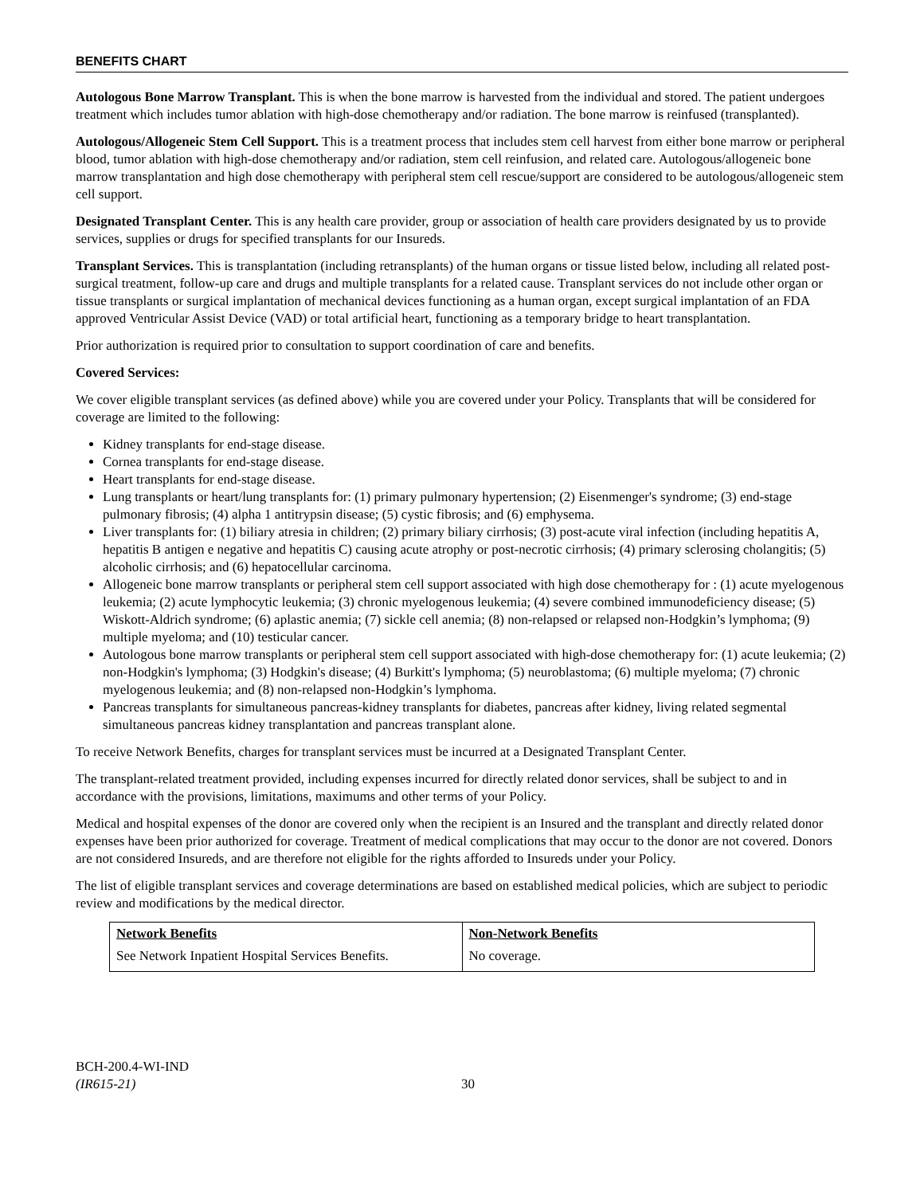BENEFITS CHART
Autologous Bone Marrow Transplant. This is when the bone marrow is harvested from the individual and stored. The patient undergoes treatment which includes tumor ablation with high-dose chemotherapy and/or radiation. The bone marrow is reinfused (transplanted).
Autologous/Allogeneic Stem Cell Support. This is a treatment process that includes stem cell harvest from either bone marrow or peripheral blood, tumor ablation with high-dose chemotherapy and/or radiation, stem cell reinfusion, and related care. Autologous/allogeneic bone marrow transplantation and high dose chemotherapy with peripheral stem cell rescue/support are considered to be autologous/allogeneic stem cell support.
Designated Transplant Center. This is any health care provider, group or association of health care providers designated by us to provide services, supplies or drugs for specified transplants for our Insureds.
Transplant Services. This is transplantation (including retransplants) of the human organs or tissue listed below, including all related post-surgical treatment, follow-up care and drugs and multiple transplants for a related cause. Transplant services do not include other organ or tissue transplants or surgical implantation of mechanical devices functioning as a human organ, except surgical implantation of an FDA approved Ventricular Assist Device (VAD) or total artificial heart, functioning as a temporary bridge to heart transplantation.
Prior authorization is required prior to consultation to support coordination of care and benefits.
Covered Services:
We cover eligible transplant services (as defined above) while you are covered under your Policy. Transplants that will be considered for coverage are limited to the following:
Kidney transplants for end-stage disease.
Cornea transplants for end-stage disease.
Heart transplants for end-stage disease.
Lung transplants or heart/lung transplants for: (1) primary pulmonary hypertension; (2) Eisenmenger's syndrome; (3) end-stage pulmonary fibrosis; (4) alpha 1 antitrypsin disease; (5) cystic fibrosis; and (6) emphysema.
Liver transplants for: (1) biliary atresia in children; (2) primary biliary cirrhosis; (3) post-acute viral infection (including hepatitis A, hepatitis B antigen e negative and hepatitis C) causing acute atrophy or post-necrotic cirrhosis; (4) primary sclerosing cholangitis; (5) alcoholic cirrhosis; and (6) hepatocellular carcinoma.
Allogeneic bone marrow transplants or peripheral stem cell support associated with high dose chemotherapy for : (1) acute myelogenous leukemia; (2) acute lymphocytic leukemia; (3) chronic myelogenous leukemia; (4) severe combined immunodeficiency disease; (5) Wiskott-Aldrich syndrome; (6) aplastic anemia; (7) sickle cell anemia; (8) non-relapsed or relapsed non-Hodgkin’s lymphoma; (9) multiple myeloma; and (10) testicular cancer.
Autologous bone marrow transplants or peripheral stem cell support associated with high-dose chemotherapy for: (1) acute leukemia; (2) non-Hodgkin's lymphoma; (3) Hodgkin's disease; (4) Burkitt's lymphoma; (5) neuroblastoma; (6) multiple myeloma; (7) chronic myelogenous leukemia; and (8) non-relapsed non-Hodgkin’s lymphoma.
Pancreas transplants for simultaneous pancreas-kidney transplants for diabetes, pancreas after kidney, living related segmental simultaneous pancreas kidney transplantation and pancreas transplant alone.
To receive Network Benefits, charges for transplant services must be incurred at a Designated Transplant Center.
The transplant-related treatment provided, including expenses incurred for directly related donor services, shall be subject to and in accordance with the provisions, limitations, maximums and other terms of your Policy.
Medical and hospital expenses of the donor are covered only when the recipient is an Insured and the transplant and directly related donor expenses have been prior authorized for coverage. Treatment of medical complications that may occur to the donor are not covered. Donors are not considered Insureds, and are therefore not eligible for the rights afforded to Insureds under your Policy.
The list of eligible transplant services and coverage determinations are based on established medical policies, which are subject to periodic review and modifications by the medical director.
| Network Benefits | Non-Network Benefits |
| --- | --- |
| See Network Inpatient Hospital Services Benefits. | No coverage. |
BCH-200.4-WI-IND
(IR615-21)
30